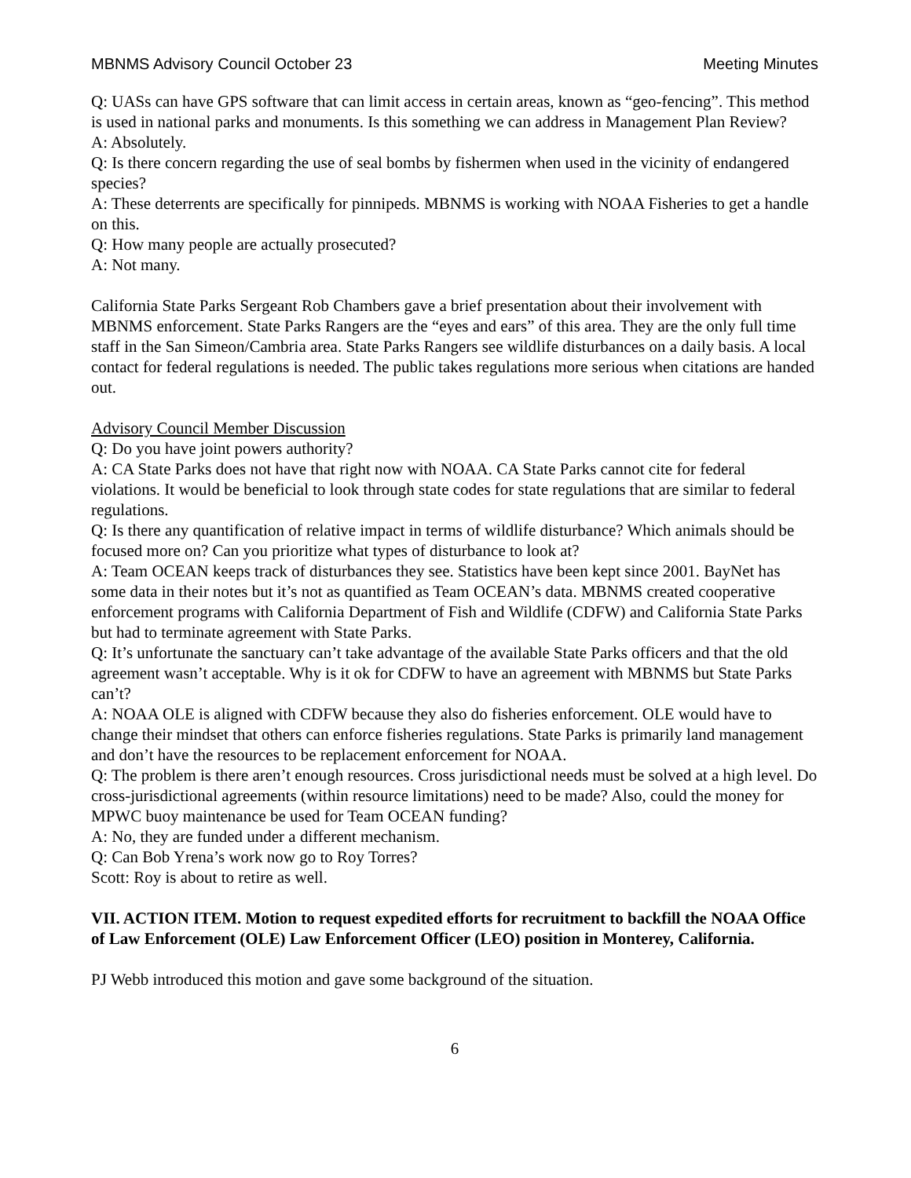MBNMS Advisory Council October 23 Meeting Minutes
Q: UASs can have GPS software that can limit access in certain areas, known as “geo-fencing”. This method is used in national parks and monuments. Is this something we can address in Management Plan Review?
A: Absolutely.
Q: Is there concern regarding the use of seal bombs by fishermen when used in the vicinity of endangered species?
A: These deterrents are specifically for pinnipeds. MBNMS is working with NOAA Fisheries to get a handle on this.
Q: How many people are actually prosecuted?
A: Not many.
California State Parks Sergeant Rob Chambers gave a brief presentation about their involvement with MBNMS enforcement. State Parks Rangers are the “eyes and ears” of this area. They are the only full time staff in the San Simeon/Cambria area. State Parks Rangers see wildlife disturbances on a daily basis. A local contact for federal regulations is needed. The public takes regulations more serious when citations are handed out.
Advisory Council Member Discussion
Q: Do you have joint powers authority?
A: CA State Parks does not have that right now with NOAA. CA State Parks cannot cite for federal violations. It would be beneficial to look through state codes for state regulations that are similar to federal regulations.
Q: Is there any quantification of relative impact in terms of wildlife disturbance? Which animals should be focused more on? Can you prioritize what types of disturbance to look at?
A: Team OCEAN keeps track of disturbances they see. Statistics have been kept since 2001. BayNet has some data in their notes but it’s not as quantified as Team OCEAN’s data. MBNMS created cooperative enforcement programs with California Department of Fish and Wildlife (CDFW) and California State Parks but had to terminate agreement with State Parks.
Q: It’s unfortunate the sanctuary can’t take advantage of the available State Parks officers and that the old agreement wasn’t acceptable. Why is it ok for CDFW to have an agreement with MBNMS but State Parks can’t?
A: NOAA OLE is aligned with CDFW because they also do fisheries enforcement. OLE would have to change their mindset that others can enforce fisheries regulations. State Parks is primarily land management and don’t have the resources to be replacement enforcement for NOAA.
Q: The problem is there aren’t enough resources. Cross jurisdictional needs must be solved at a high level. Do cross-jurisdictional agreements (within resource limitations) need to be made? Also, could the money for MPWC buoy maintenance be used for Team OCEAN funding?
A: No, they are funded under a different mechanism.
Q: Can Bob Yrena’s work now go to Roy Torres?
Scott: Roy is about to retire as well.
VII. ACTION ITEM. Motion to request expedited efforts for recruitment to backfill the NOAA Office of Law Enforcement (OLE) Law Enforcement Officer (LEO) position in Monterey, California.
PJ Webb introduced this motion and gave some background of the situation.
6